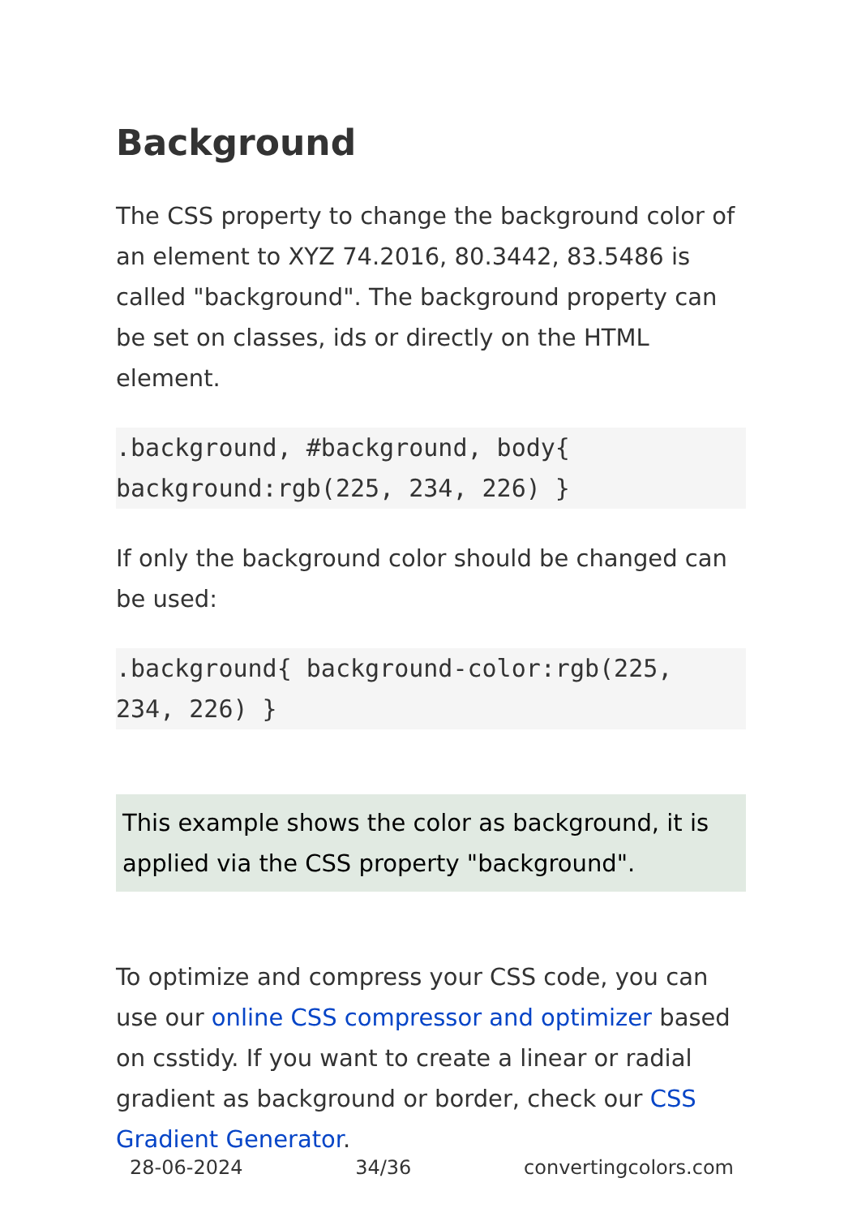Background
The CSS property to change the background color of an element to XYZ 74.2016, 80.3442, 83.5486 is called "background". The background property can be set on classes, ids or directly on the HTML element.
.background, #background, body{
background:rgb(225, 234, 226) }
If only the background color should be changed can be used:
.background{ background-color:rgb(225,
234, 226) }
This example shows the color as background, it is applied via the CSS property "background".
To optimize and compress your CSS code, you can use our online CSS compressor and optimizer based on csstidy. If you want to create a linear or radial gradient as background or border, check our CSS Gradient Generator.
28-06-2024 34/36 convertingcolors.com